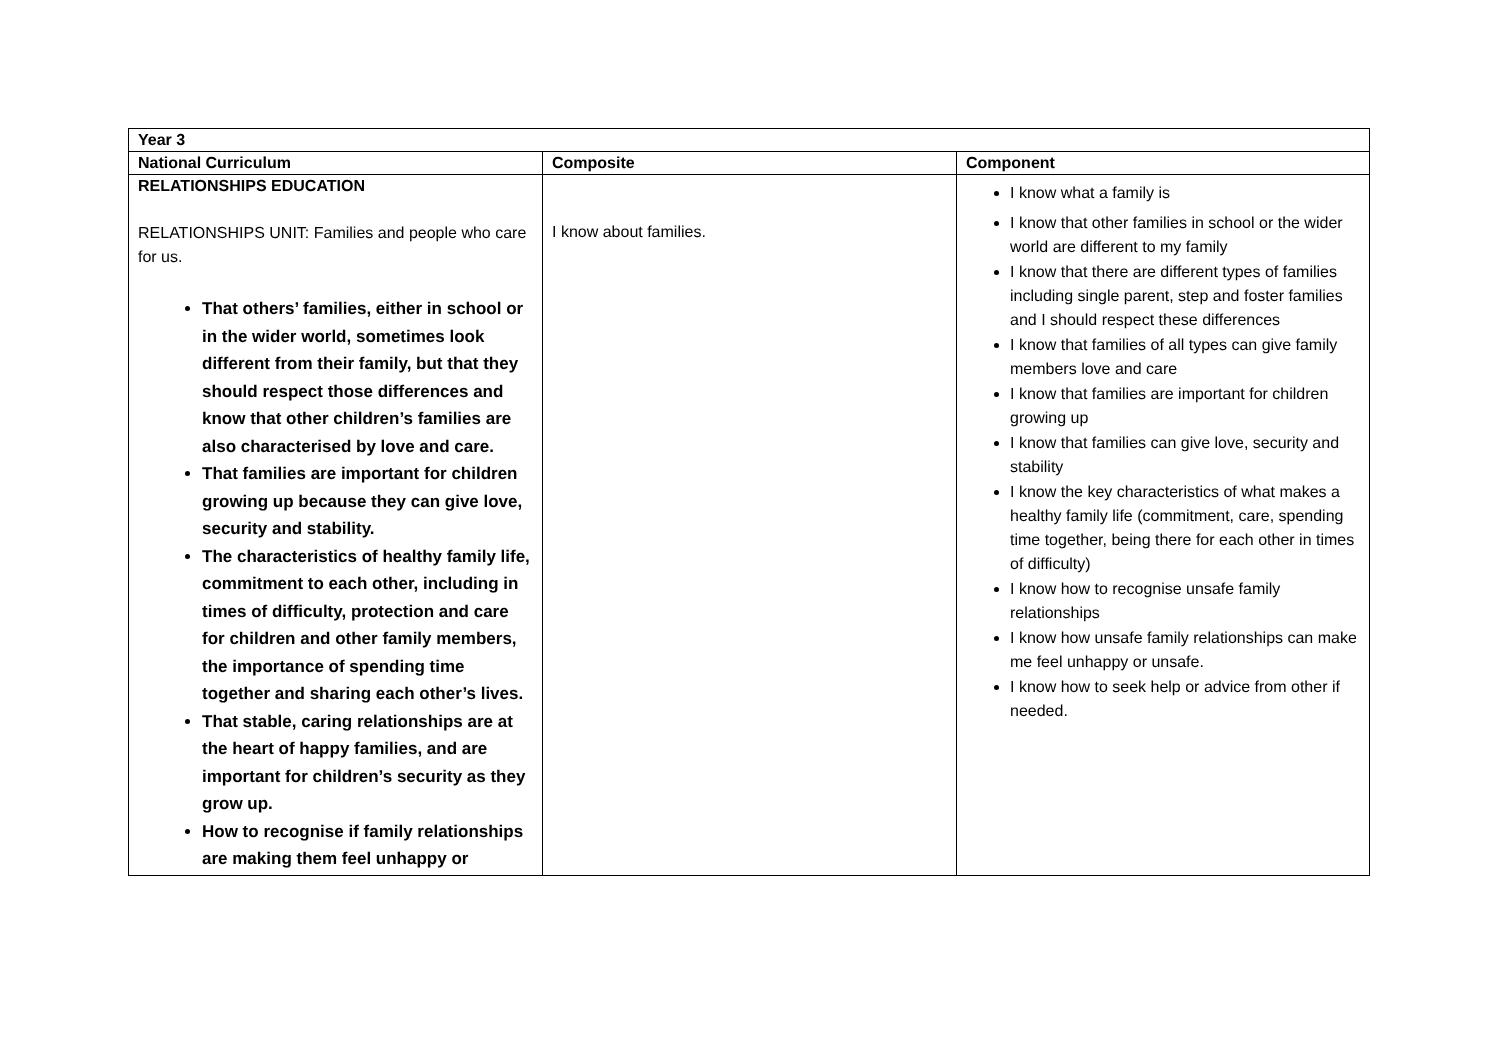| Year 3 | | |
| --- | --- | --- |
| National Curriculum | Composite | Component |
| RELATIONSHIPS EDUCATION RELATIONSHIPS UNIT: Families and people who care for us. That others’ families, either in school or in the wider world, sometimes look different from their family, but that they should respect those differences and know that other children’s families are also characterised by love and care. That families are important for children growing up because they can give love, security and stability. The characteristics of healthy family life, commitment to each other, including in times of difficulty, protection and care for children and other family members, the importance of spending time together and sharing each other’s lives. That stable, caring relationships are at the heart of happy families, and are important for children’s security as they grow up. How to recognise if family relationships are making them feel unhappy or | I know about families. | I know what a family is I know that other families in school or the wider world are different to my family I know that there are different types of families including single parent, step and foster families and I should respect these differences I know that families of all types can give family members love and care I know that families are important for children growing up I know that families can give love, security and stability I know the key characteristics of what makes a healthy family life (commitment, care, spending time together, being there for each other in times of difficulty) I know how to recognise unsafe family relationships I know how unsafe family relationships can make me feel unhappy or unsafe. I know how to seek help or advice from other if needed. |